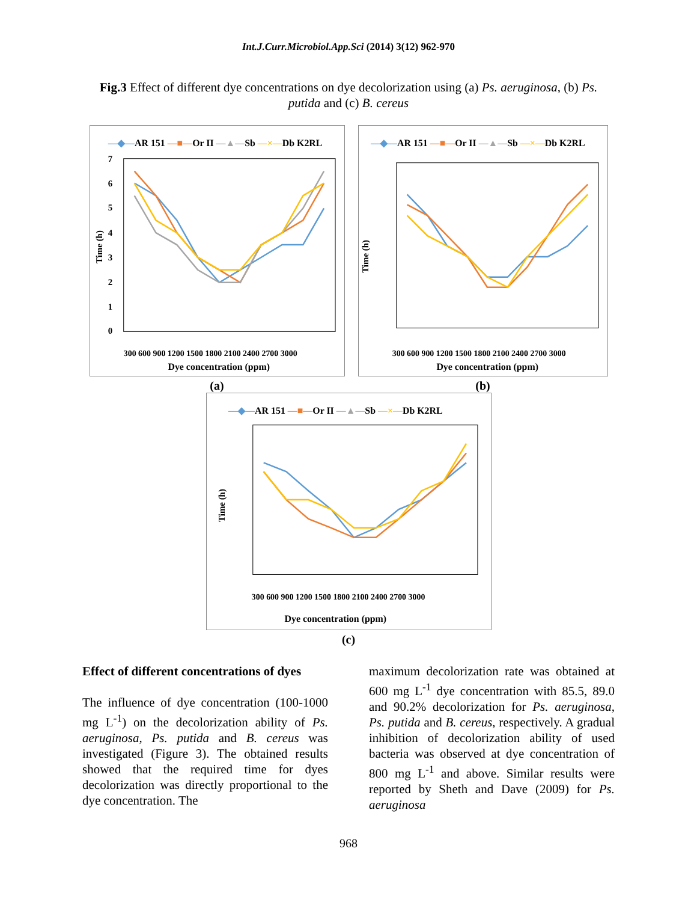Int.J.Curr.Microbiol.App.Sci (2014) 3(12) 962-970
Fig.3 Effect of different dye concentrations on dye decolorization using (a) Ps. aeruginosa, (b) Ps. putida and (c) B. cereus
—◆—AR 151 —■—Or II —▲—Sb —×—Db K2RL
0
1
2
3
4
5
6
7
Time (h)
Dye concentration (ppm)
300 600 900 1200 1500 1800 2100 2400 2700 3000
(a)
—◆—AR 151 —■—Or II —▲—Sb —×—Db K2RL
Time (h)
Dye concentration (ppm)
300 600 900 1200 1500 1800 2100 2400 2700 3000
(b)
—◆—AR 151 —■—Or II —▲—Sb —×—Db K2RL
Time (h)
Dye concentration (ppm)
300 600 900 1200 1500 1800 2100 2400 2700 3000
(c)
Effect of different concentrations of dyes
The influence of dye concentration (100-1000 mg L<sup>-1</sup>) on the decolorization ability of Ps. aeruginosa, Ps. putida and B. cereus was investigated (Figure 3). The obtained results showed that the required time for dyes decolorization was directly proportional to the dye concentration. The
maximum decolorization rate was obtained at 600 mg L<sup>-1</sup> dye concentration with 85.5, 89.0 and 90.2% decolorization for Ps. aeruginosa, Ps. putida and B. cereus, respectively. A gradual inhibition of decolorization ability of used bacteria was observed at dye concentration of 800 mg L<sup>-1</sup> and above. Similar results were reported by Sheth and Dave (2009) for Ps. aeruginosa
968